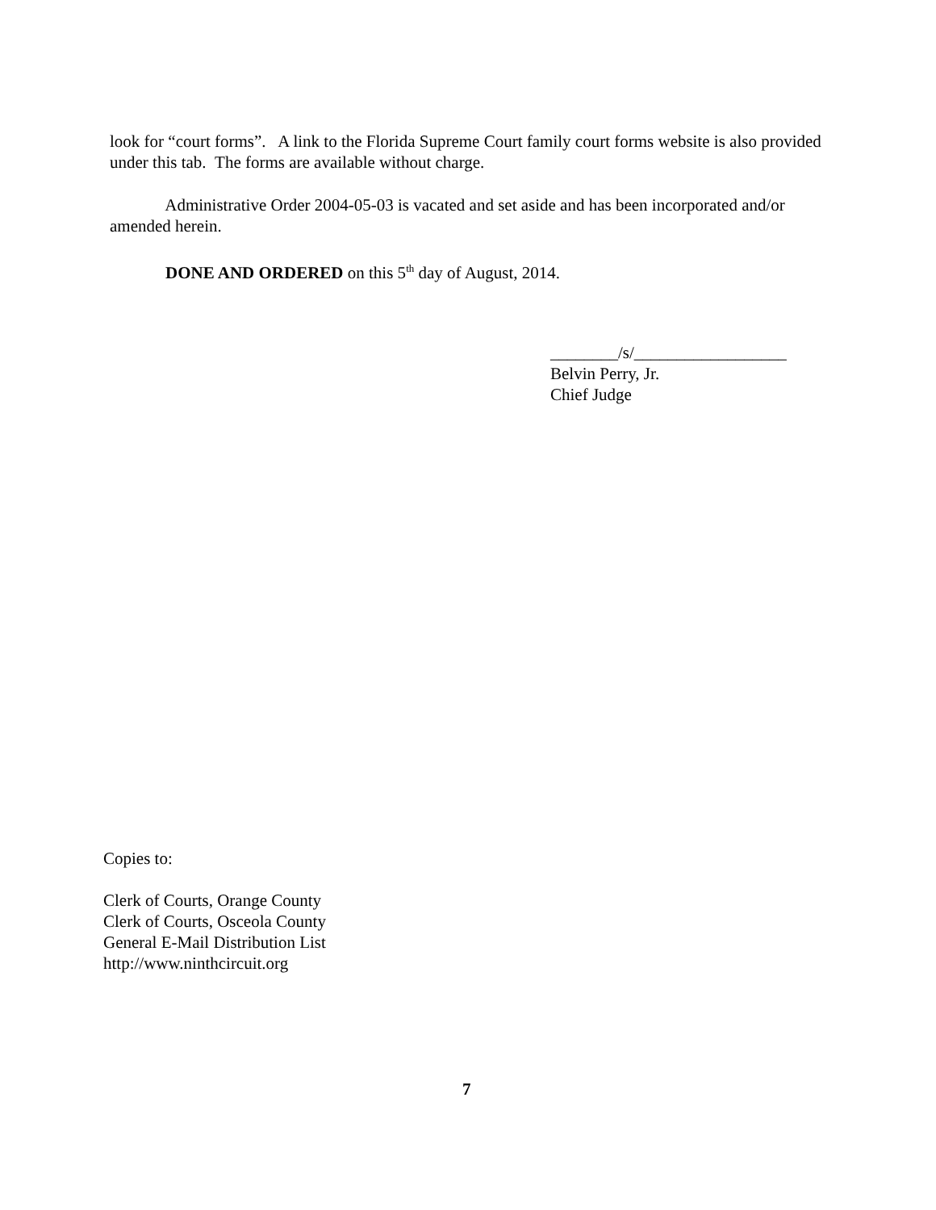look for “court forms”. A link to the Florida Supreme Court family court forms website is also provided under this tab. The forms are available without charge.
Administrative Order 2004-05-03 is vacated and set aside and has been incorporated and/or amended herein.
DONE AND ORDERED on this 5<sup>th</sup> day of August, 2014.
________/s/__________________
Belvin Perry, Jr.
Chief Judge
Copies to:
Clerk of Courts, Orange County
Clerk of Courts, Osceola County
General E-Mail Distribution List
http://www.ninthcircuit.org
7